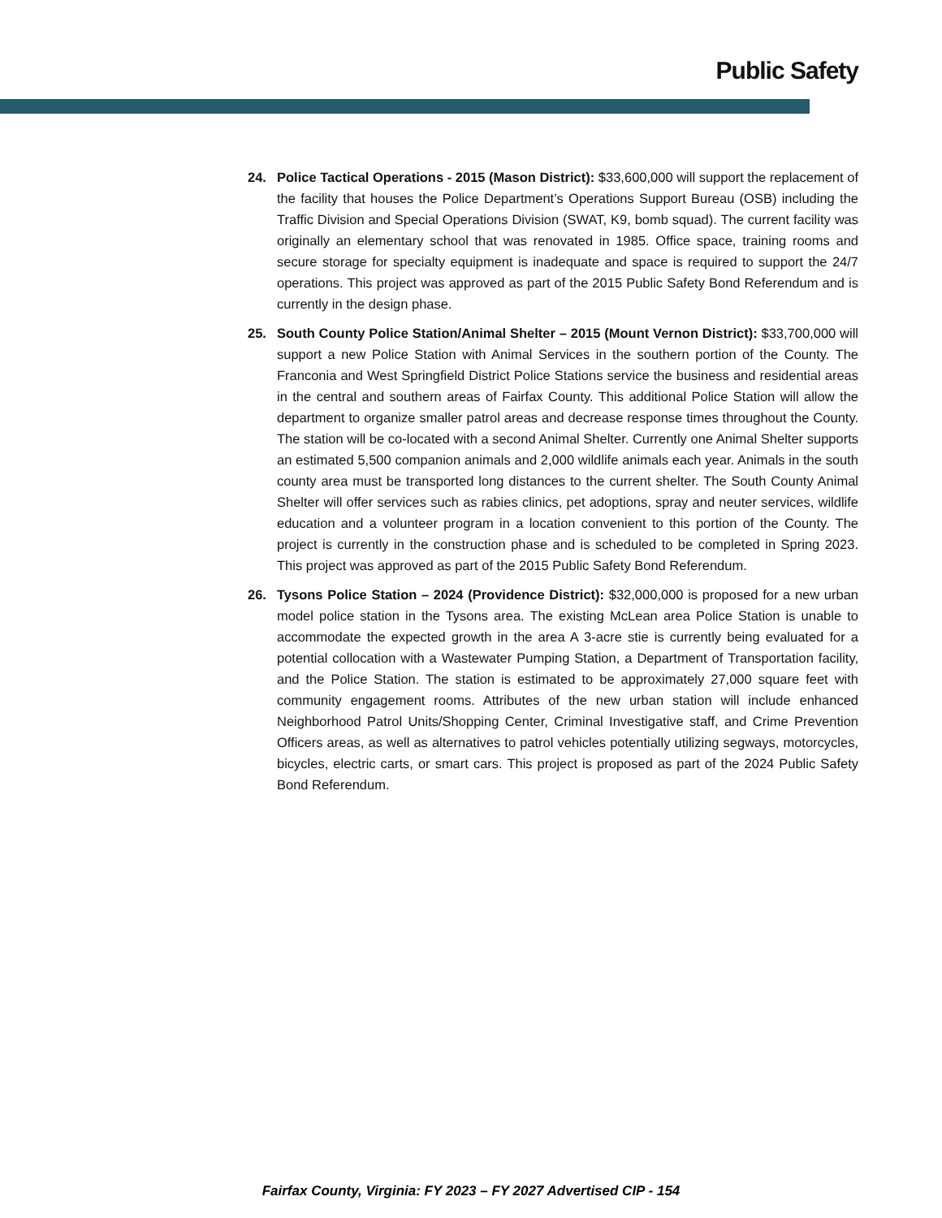Public Safety
24. Police Tactical Operations - 2015 (Mason District): $33,600,000 will support the replacement of the facility that houses the Police Department’s Operations Support Bureau (OSB) including the Traffic Division and Special Operations Division (SWAT, K9, bomb squad). The current facility was originally an elementary school that was renovated in 1985. Office space, training rooms and secure storage for specialty equipment is inadequate and space is required to support the 24/7 operations. This project was approved as part of the 2015 Public Safety Bond Referendum and is currently in the design phase.
25. South County Police Station/Animal Shelter – 2015 (Mount Vernon District): $33,700,000 will support a new Police Station with Animal Services in the southern portion of the County. The Franconia and West Springfield District Police Stations service the business and residential areas in the central and southern areas of Fairfax County. This additional Police Station will allow the department to organize smaller patrol areas and decrease response times throughout the County. The station will be co-located with a second Animal Shelter. Currently one Animal Shelter supports an estimated 5,500 companion animals and 2,000 wildlife animals each year. Animals in the south county area must be transported long distances to the current shelter. The South County Animal Shelter will offer services such as rabies clinics, pet adoptions, spray and neuter services, wildlife education and a volunteer program in a location convenient to this portion of the County. The project is currently in the construction phase and is scheduled to be completed in Spring 2023. This project was approved as part of the 2015 Public Safety Bond Referendum.
26. Tysons Police Station – 2024 (Providence District): $32,000,000 is proposed for a new urban model police station in the Tysons area. The existing McLean area Police Station is unable to accommodate the expected growth in the area A 3-acre stie is currently being evaluated for a potential collocation with a Wastewater Pumping Station, a Department of Transportation facility, and the Police Station. The station is estimated to be approximately 27,000 square feet with community engagement rooms. Attributes of the new urban station will include enhanced Neighborhood Patrol Units/Shopping Center, Criminal Investigative staff, and Crime Prevention Officers areas, as well as alternatives to patrol vehicles potentially utilizing segways, motorcycles, bicycles, electric carts, or smart cars. This project is proposed as part of the 2024 Public Safety Bond Referendum.
Fairfax County, Virginia: FY 2023 – FY 2027 Advertised CIP - 154